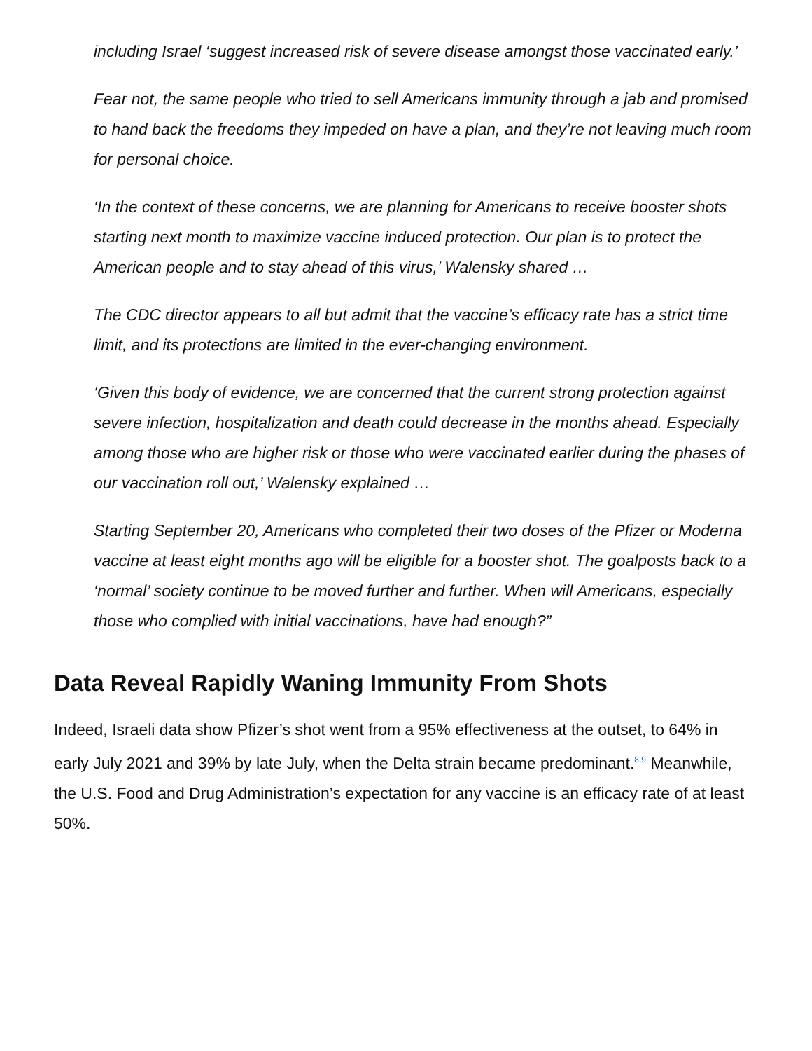including Israel ‘suggest increased risk of severe disease amongst those vaccinated early.’
Fear not, the same people who tried to sell Americans immunity through a jab and promised to hand back the freedoms they impeded on have a plan, and they’re not leaving much room for personal choice.
‘In the context of these concerns, we are planning for Americans to receive booster shots starting next month to maximize vaccine induced protection. Our plan is to protect the American people and to stay ahead of this virus,’ Walensky shared …
The CDC director appears to all but admit that the vaccine’s efficacy rate has a strict time limit, and its protections are limited in the ever-changing environment.
‘Given this body of evidence, we are concerned that the current strong protection against severe infection, hospitalization and death could decrease in the months ahead. Especially among those who are higher risk or those who were vaccinated earlier during the phases of our vaccination roll out,’ Walensky explained …
Starting September 20, Americans who completed their two doses of the Pfizer or Moderna vaccine at least eight months ago will be eligible for a booster shot. The goalposts back to a ‘normal’ society continue to be moved further and further. When will Americans, especially those who complied with initial vaccinations, have had enough?”
Data Reveal Rapidly Waning Immunity From Shots
Indeed, Israeli data show Pfizer’s shot went from a 95% effectiveness at the outset, to 64% in early July 2021 and 39% by late July, when the Delta strain became predominant.<sup>8,9</sup> Meanwhile, the U.S. Food and Drug Administration’s expectation for any vaccine is an efficacy rate of at least 50%.